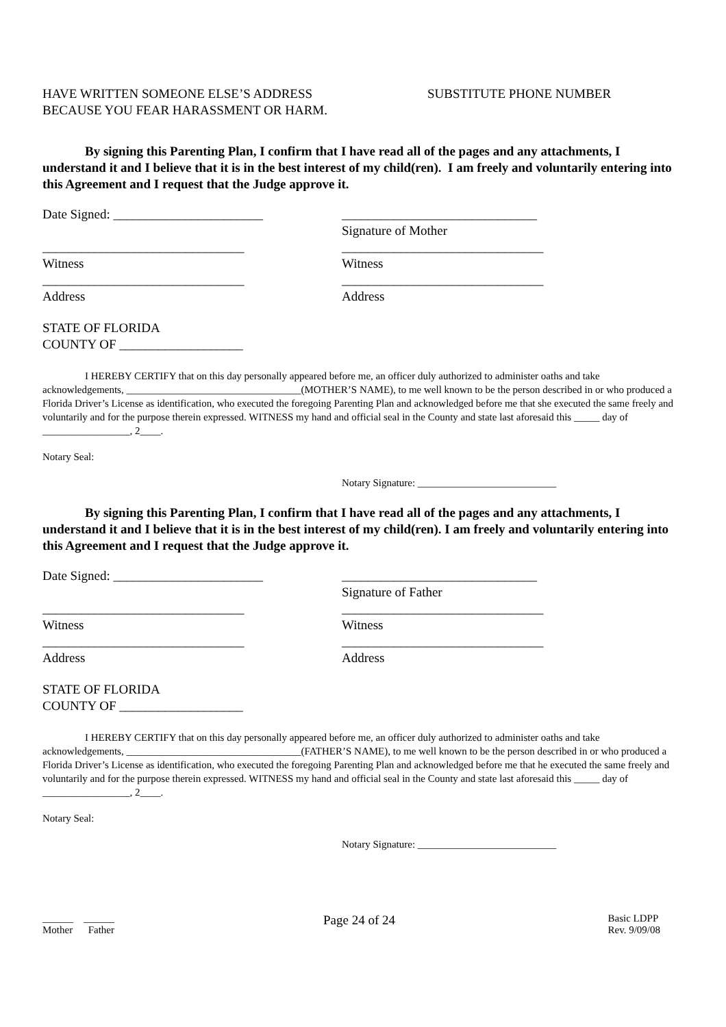HAVE WRITTEN SOMEONE ELSE’S ADDRESS
BECAUSE YOU FEAR HARASSMENT OR HARM.
SUBSTITUTE PHONE NUMBER
By signing this Parenting Plan, I confirm that I have read all of the pages and any attachments, I understand it and I believe that it is in the best interest of my child(ren). I am freely and voluntarily entering into this Agreement and I request that the Judge approve it.
Date Signed: _______________________ ______________________________
Signature of Mother
_______________________________
Witness
_______________________________
Witness
_______________________________
Address
_______________________________
Address
STATE OF FLORIDA
COUNTY OF ___________________
I HEREBY CERTIFY that on this day personally appeared before me, an officer duly authorized to administer oaths and take acknowledgements, __________________________________(MOTHER’S NAME), to me well known to be the person described in or who produced a Florida Driver’s License as identification, who executed the foregoing Parenting Plan and acknowledged before me that she executed the same freely and voluntarily and for the purpose therein expressed. WITNESS my hand and official seal in the County and state last aforesaid this _____ day of _________________, 2____.
Notary Seal:
Notary Signature: ___________________________
By signing this Parenting Plan, I confirm that I have read all of the pages and any attachments, I understand it and I believe that it is in the best interest of my child(ren). I am freely and voluntarily entering into this Agreement and I request that the Judge approve it.
Date Signed: _______________________ ______________________________
Signature of Father
_______________________________
Witness
_______________________________
Witness
_______________________________
Address
_______________________________
Address
STATE OF FLORIDA
COUNTY OF ___________________
I HEREBY CERTIFY that on this day personally appeared before me, an officer duly authorized to administer oaths and take acknowledgements, __________________________________(FATHER’S NAME), to me well known to be the person described in or who produced a Florida Driver’s License as identification, who executed the foregoing Parenting Plan and acknowledged before me that he executed the same freely and voluntarily and for the purpose therein expressed. WITNESS my hand and official seal in the County and state last aforesaid this _____ day of _________________, 2____.
Notary Seal:
Notary Signature: ___________________________
______ ______
Mother Father
Page 24 of 24
Basic LDPP
Rev. 9/09/08